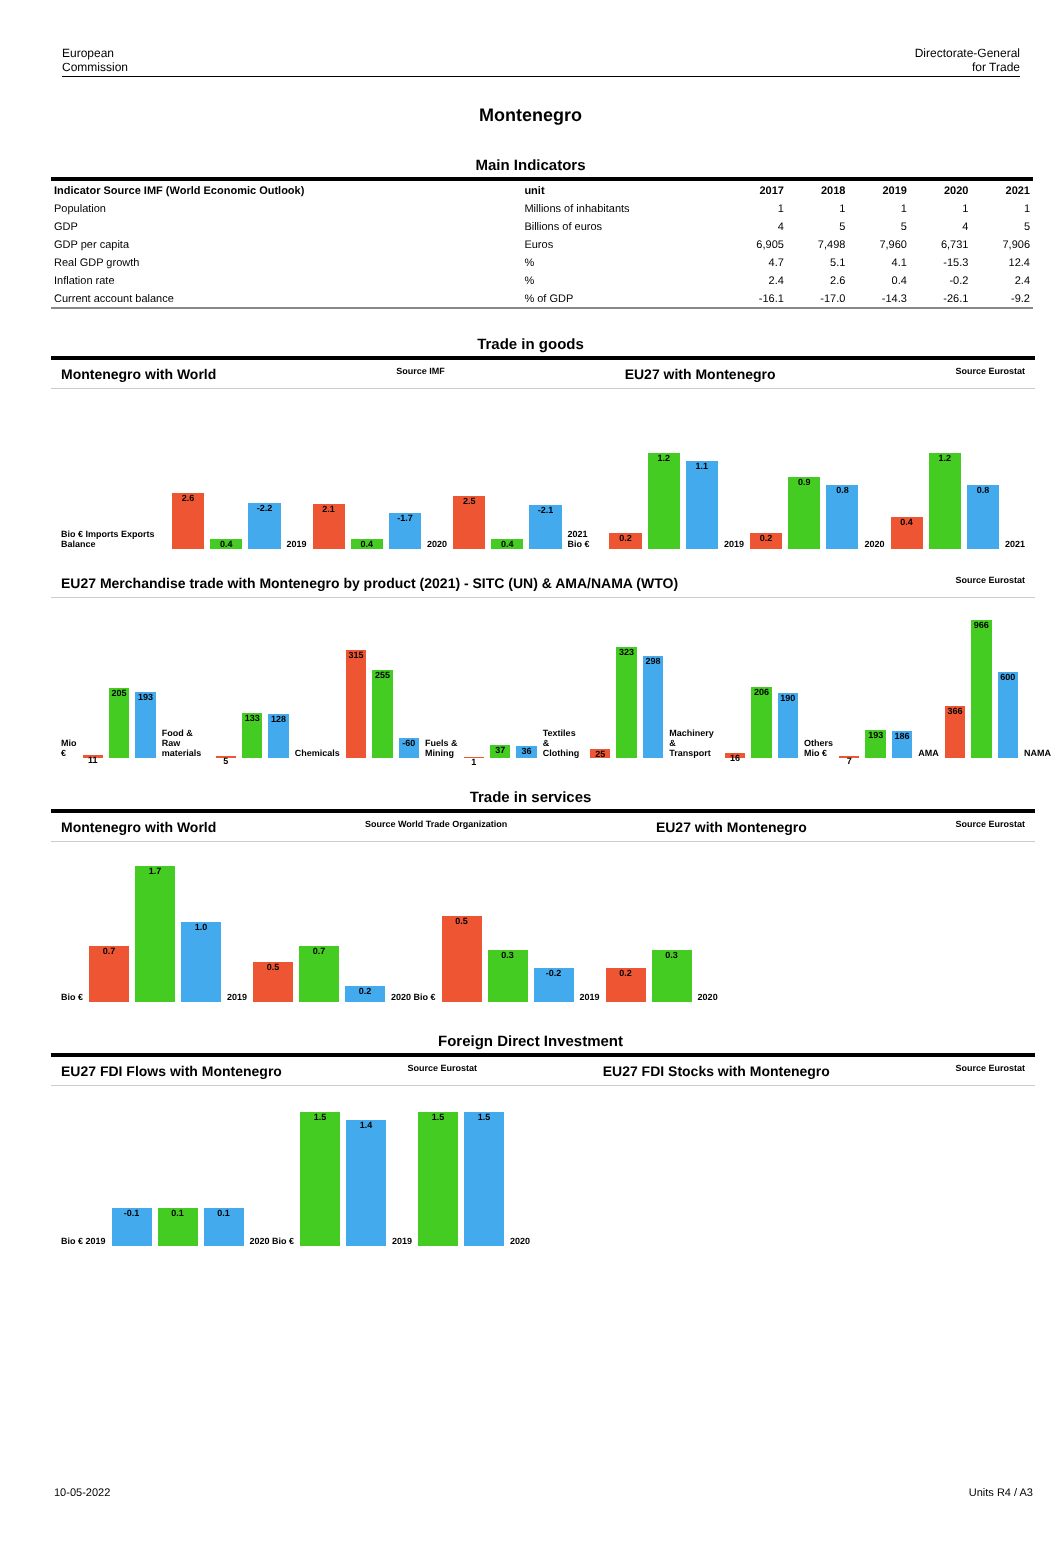European
Commission
Directorate-General
for Trade
Montenegro
Main Indicators
| Indicator Source IMF (World Economic Outlook) | unit | 2017 | 2018 | 2019 | 2020 | 2021 |
| --- | --- | --- | --- | --- | --- | --- |
| Population | Millions of inhabitants | 1 | 1 | 1 | 1 | 1 |
| GDP | Billions of euros | 4 | 5 | 5 | 4 | 5 |
| GDP per capita | Euros | 6,905 | 7,498 | 7,960 | 6,731 | 7,906 |
| Real GDP growth | % | 4.7 | 5.1 | 4.1 | -15.3 | 12.4 |
| Inflation rate | % | 2.4 | 2.6 | 0.4 | -0.2 | 2.4 |
| Current account balance | % of GDP | -16.1 | -17.0 | -14.3 | -26.1 | -9.2 |
Trade in goods
Montenegro with World Source IMF EU27 with Montenegro Source Eurostat
Bio € Imports Exports Balance
2.6
0.4
-2.2
2019
2.1
0.4
-1.7
2020
2.5
0.4
-2.1
2021 Bio €
0.2
1.2
1.1
2019
0.2
0.9
0.8
2020
0.4
1.2
0.8
2021
EU27 Merchandise trade with Montenegro by product (2021) - SITC (UN) & AMA/NAMA (WTO) Source Eurostat
Mio €
11
205
193
Food & Raw materials
5
133
128
Chemicals
315
255
-60
Fuels & Mining
1
37
36
Textiles & Clothing
25
323
298
Machinery & Transport
16
206
190
Others Mio €
7
193
186
AMA
366
966
600
NAMA
Trade in services
Montenegro with World Source World Trade Organization EU27 with Montenegro Source Eurostat
Bio €
0.7
1.7
1.0
2019
0.5
0.7
0.2
2020 Bio €
0.5
0.3
-0.2
2019
0.2
0.3
2020
Foreign Direct Investment
EU27 FDI Flows with Montenegro Source Eurostat EU27 FDI Stocks with Montenegro Source Eurostat
Bio € 2019
-0.1
0.1
0.1
2020 Bio €
1.5
1.4
2019
1.5
1.5
2020
10-05-2022 Units R4 / A3